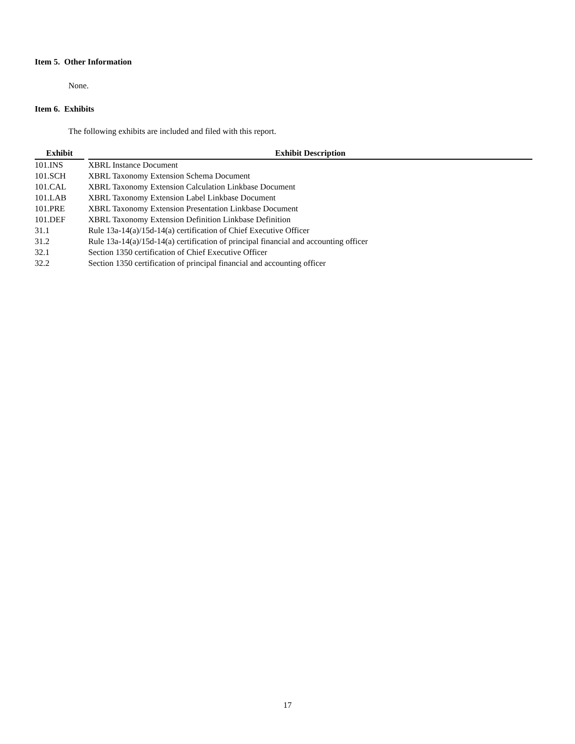Item 5. Other Information
None.
Item 6. Exhibits
The following exhibits are included and filed with this report.
| Exhibit | | Exhibit Description |
| --- | --- | --- |
| 101.INS | | XBRL Instance Document |
| 101.SCH | | XBRL Taxonomy Extension Schema Document |
| 101.CAL | | XBRL Taxonomy Extension Calculation Linkbase Document |
| 101.LAB | | XBRL Taxonomy Extension Label Linkbase Document |
| 101.PRE | | XBRL Taxonomy Extension Presentation Linkbase Document |
| 101.DEF | | XBRL Taxonomy Extension Definition Linkbase Definition |
| 31.1 | | Rule 13a-14(a)/15d-14(a) certification of Chief Executive Officer |
| 31.2 | | Rule 13a-14(a)/15d-14(a) certification of principal financial and accounting officer |
| 32.1 | | Section 1350 certification of Chief Executive Officer |
| 32.2 | | Section 1350 certification of principal financial and accounting officer |
17